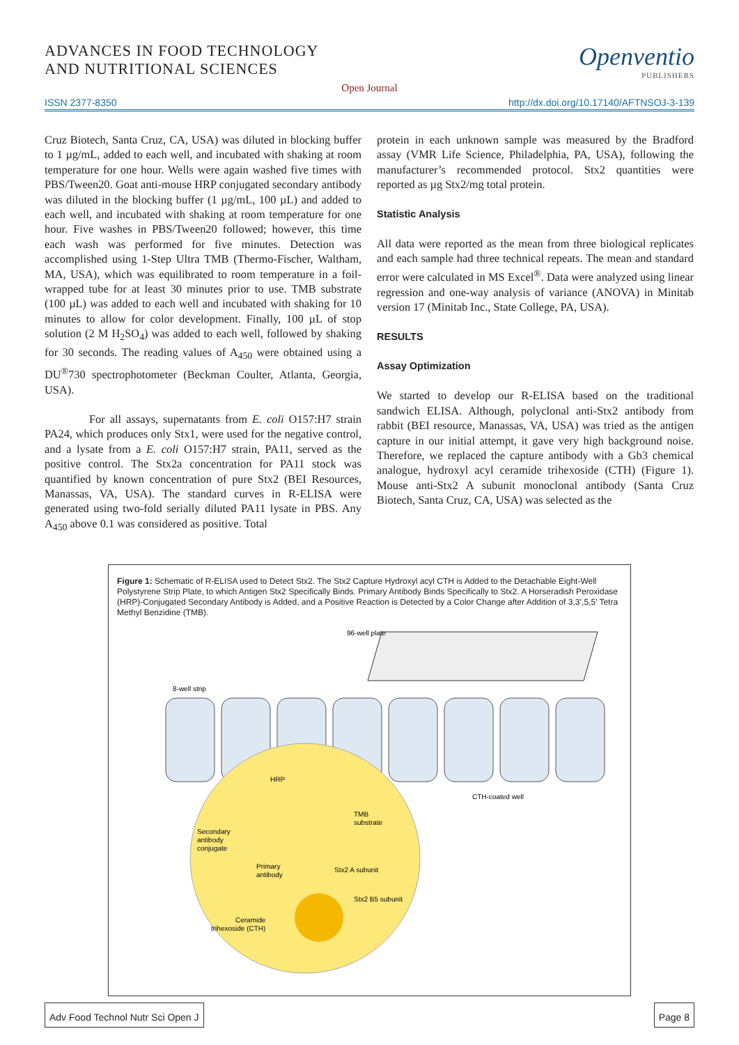ADVANCES IN FOOD TECHNOLOGY
AND NUTRITIONAL SCIENCES
Openventio
PUBLISHERS
Open Journal
ISSN 2377-8350 http://dx.doi.org/10.17140/AFTNSOJ-3-139
Cruz Biotech, Santa Cruz, CA, USA) was diluted in blocking buffer to 1 µg/mL, added to each well, and incubated with shaking at room temperature for one hour. Wells were again washed five times with PBS/Tween20. Goat anti-mouse HRP conjugated secondary antibody was diluted in the blocking buffer (1 µg/mL, 100 µL) and added to each well, and incubated with shaking at room temperature for one hour. Five washes in PBS/Tween20 followed; however, this time each wash was performed for five minutes. Detection was accomplished using 1-Step Ultra TMB (Thermo-Fischer, Waltham, MA, USA), which was equilibrated to room temperature in a foil-wrapped tube for at least 30 minutes prior to use. TMB substrate (100 µL) was added to each well and incubated with shaking for 10 minutes to allow for color development. Finally, 100 µL of stop solution (2 M H<sub>2</sub>SO<sub>4</sub>) was added to each well, followed by shaking for 30 seconds. The reading values of A<sub>450</sub> were obtained using a DU<sup>®</sup>730 spectrophotometer (Beckman Coulter, Atlanta, Georgia, USA).
For all assays, supernatants from E. coli O157:H7 strain PA24, which produces only Stx1, were used for the negative control, and a lysate from a E. coli O157:H7 strain, PA11, served as the positive control. The Stx2a concentration for PA11 stock was quantified by known concentration of pure Stx2 (BEI Resources, Manassas, VA, USA). The standard curves in R-ELISA were generated using two-fold serially diluted PA11 lysate in PBS. Any A<sub>450</sub> above 0.1 was considered as positive. Total
protein in each unknown sample was measured by the Bradford assay (VMR Life Science, Philadelphia, PA, USA), following the manufacturer’s recommended protocol. Stx2 quantities were reported as µg Stx2/mg total protein.
Statistic Analysis
All data were reported as the mean from three biological replicates and each sample had three technical repeats. The mean and standard error were calculated in MS Excel<sup>®</sup>. Data were analyzed using linear regression and one-way analysis of variance (ANOVA) in Minitab version 17 (Minitab Inc., State College, PA, USA).
RESULTS
Assay Optimization
We started to develop our R-ELISA based on the traditional sandwich ELISA. Although, polyclonal anti-Stx2 antibody from rabbit (BEI resource, Manassas, VA, USA) was tried as the antigen capture in our initial attempt, it gave very high background noise. Therefore, we replaced the capture antibody with a Gb3 chemical analogue, hydroxyl acyl ceramide trihexoside (CTH) (Figure 1). Mouse anti-Stx2 A subunit monoclonal antibody (Santa Cruz Biotech, Santa Cruz, CA, USA) was selected as the
Figure 1: Schematic of R-ELISA used to Detect Stx2. The Stx2 Capture Hydroxyl acyl CTH is Added to the Detachable Eight-Well Polystyrene Strip Plate, to which Antigen Stx2 Specifically Binds. Primary Antibody Binds Specifically to Stx2. A Horseradish Peroxidase (HRP)-Conjugated Secondary Antibody is Added, and a Positive Reaction is Detected by a Color Change after Addition of 3,3’,5,5’ Tetra Methyl Benzidine (TMB).
96-well plate
8-well strip
CTH-coated well
HRP
TMB
substrate
Secondary
antibody
conjugate
Primary
antibody
Stx2 A subunit
Stx2 B5 subunit
Ceramide
trihexoside (CTH)
Adv Food Technol Nutr Sci Open J
Page 8